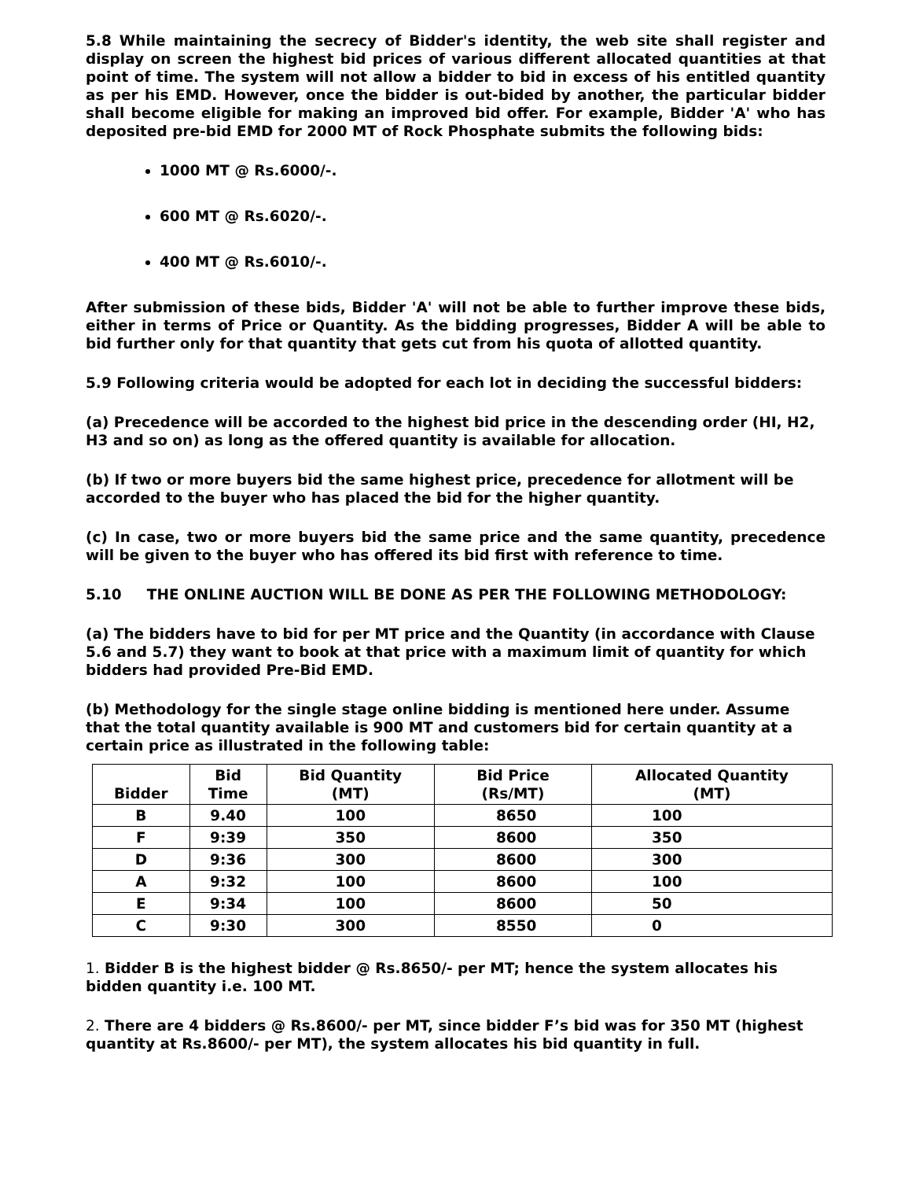5.8 While maintaining the secrecy of Bidder's identity, the web site shall register and display on screen the highest bid prices of various different allocated quantities at that point of time. The system will not allow a bidder to bid in excess of his entitled quantity as per his EMD. However, once the bidder is out-bided by another, the particular bidder shall become eligible for making an improved bid offer. For example, Bidder 'A' who has deposited pre-bid EMD for 2000 MT of Rock Phosphate submits the following bids:
1000 MT @ Rs.6000/-.
600 MT @ Rs.6020/-.
400 MT @ Rs.6010/-.
After submission of these bids, Bidder 'A' will not be able to further improve these bids, either in terms of Price or Quantity. As the bidding progresses, Bidder A will be able to bid further only for that quantity that gets cut from his quota of allotted quantity.
5.9 Following criteria would be adopted for each lot in deciding the successful bidders:
(a) Precedence will be accorded to the highest bid price in the descending order (HI, H2, H3 and so on) as long as the offered quantity is available for allocation.
(b) If two or more buyers bid the same highest price, precedence for allotment will be accorded to the buyer who has placed the bid for the higher quantity.
(c) In case, two or more buyers bid the same price and the same quantity, precedence will be given to the buyer who has offered its bid first with reference to time.
5.10 THE ONLINE AUCTION WILL BE DONE AS PER THE FOLLOWING METHODOLOGY:
(a) The bidders have to bid for per MT price and the Quantity (in accordance with Clause 5.6 and 5.7) they want to book at that price with a maximum limit of quantity for which bidders had provided Pre-Bid EMD.
(b) Methodology for the single stage online bidding is mentioned here under. Assume that the total quantity available is 900 MT and customers bid for certain quantity at a certain price as illustrated in the following table:
| Bidder | Bid Time | Bid Quantity (MT) | Bid Price (Rs/MT) | Allocated Quantity (MT) |
| --- | --- | --- | --- | --- |
| B | 9.40 | 100 | 8650 | 100 |
| F | 9:39 | 350 | 8600 | 350 |
| D | 9:36 | 300 | 8600 | 300 |
| A | 9:32 | 100 | 8600 | 100 |
| E | 9:34 | 100 | 8600 | 50 |
| C | 9:30 | 300 | 8550 | 0 |
1. Bidder B is the highest bidder @ Rs.8650/- per MT; hence the system allocates his bidden quantity i.e. 100 MT.
2. There are 4 bidders @ Rs.8600/- per MT, since bidder F’s bid was for 350 MT (highest quantity at Rs.8600/- per MT), the system allocates his bid quantity in full.